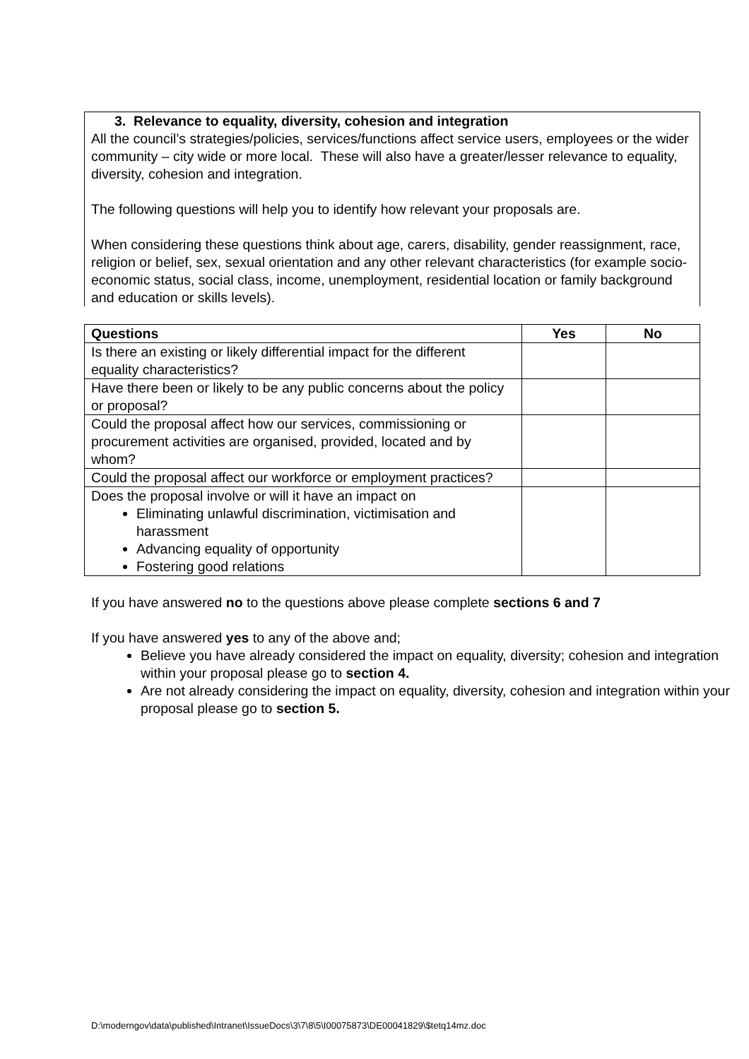3. Relevance to equality, diversity, cohesion and integration
All the council’s strategies/policies, services/functions affect service users, employees or the wider community – city wide or more local. These will also have a greater/lesser relevance to equality, diversity, cohesion and integration.
The following questions will help you to identify how relevant your proposals are.
When considering these questions think about age, carers, disability, gender reassignment, race, religion or belief, sex, sexual orientation and any other relevant characteristics (for example socio-economic status, social class, income, unemployment, residential location or family background and education or skills levels).
| Questions | Yes | No |
| --- | --- | --- |
| Is there an existing or likely differential impact for the different equality characteristics? | | |
| Have there been or likely to be any public concerns about the policy or proposal? | | |
| Could the proposal affect how our services, commissioning or procurement activities are organised, provided, located and by whom? | | |
| Could the proposal affect our workforce or employment practices? | | |
| Does the proposal involve or will it have an impact on Eliminating unlawful discrimination, victimisation and harassment Advancing equality of opportunity Fostering good relations | | |
If you have answered no to the questions above please complete sections 6 and 7
If you have answered yes to any of the above and;
Believe you have already considered the impact on equality, diversity; cohesion and integration within your proposal please go to section 4.
Are not already considering the impact on equality, diversity, cohesion and integration within your proposal please go to section 5.
D:\moderngov\data\published\Intranet\IssueDocs\3\7\8\5\I00075873\DE00041829\$tetq14mz.doc